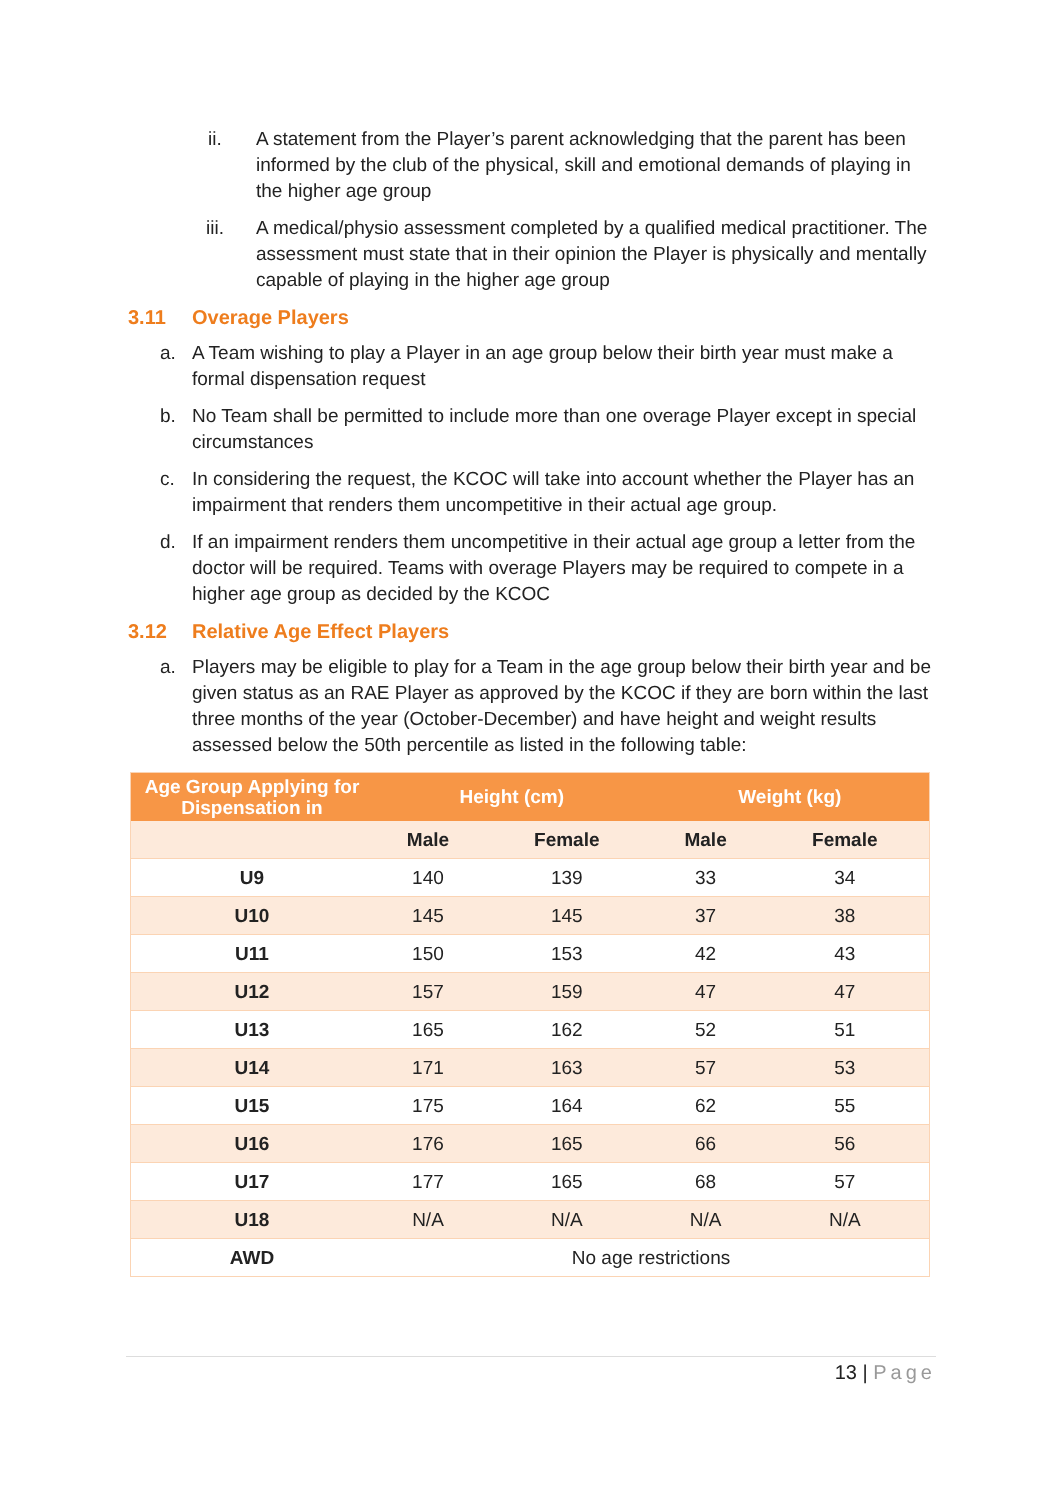ii. A statement from the Player’s parent acknowledging that the parent has been informed by the club of the physical, skill and emotional demands of playing in the higher age group
iii. A medical/physio assessment completed by a qualified medical practitioner. The assessment must state that in their opinion the Player is physically and mentally capable of playing in the higher age group
3.11 Overage Players
a. A Team wishing to play a Player in an age group below their birth year must make a formal dispensation request
b. No Team shall be permitted to include more than one overage Player except in special circumstances
c. In considering the request, the KCOC will take into account whether the Player has an impairment that renders them uncompetitive in their actual age group.
d. If an impairment renders them uncompetitive in their actual age group a letter from the doctor will be required. Teams with overage Players may be required to compete in a higher age group as decided by the KCOC
3.12 Relative Age Effect Players
a. Players may be eligible to play for a Team in the age group below their birth year and be given status as an RAE Player as approved by the KCOC if they are born within the last three months of the year (October-December) and have height and weight results assessed below the 50th percentile as listed in the following table:
| Age Group Applying for Dispensation in | Height (cm) | | Weight (kg) | |
| --- | --- | --- | --- | --- |
| | Male | Female | Male | Female |
| U9 | 140 | 139 | 33 | 34 |
| U10 | 145 | 145 | 37 | 38 |
| U11 | 150 | 153 | 42 | 43 |
| U12 | 157 | 159 | 47 | 47 |
| U13 | 165 | 162 | 52 | 51 |
| U14 | 171 | 163 | 57 | 53 |
| U15 | 175 | 164 | 62 | 55 |
| U16 | 176 | 165 | 66 | 56 |
| U17 | 177 | 165 | 68 | 57 |
| U18 | N/A | N/A | N/A | N/A |
| AWD | No age restrictions | | | |
13 | Page